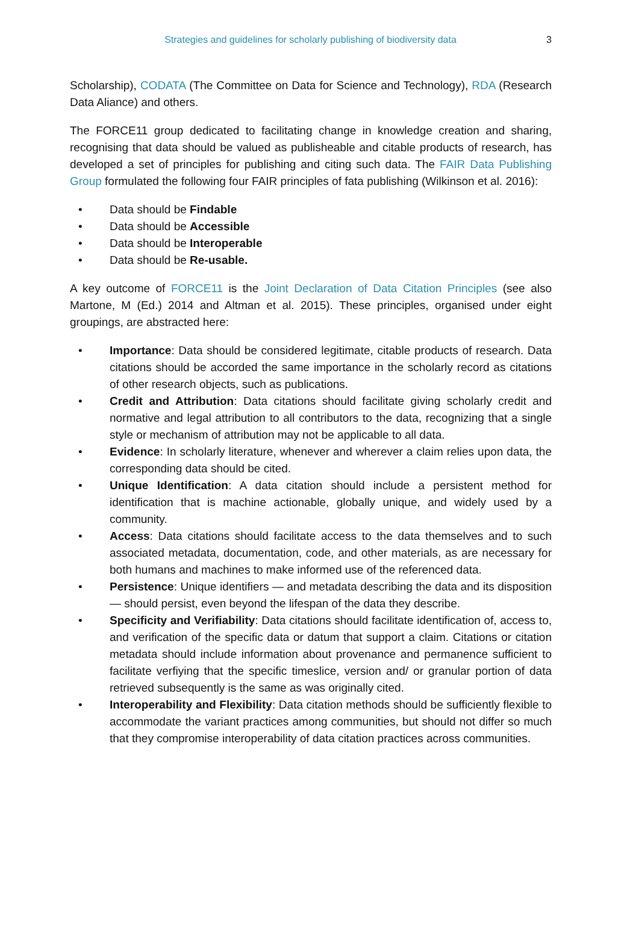Strategies and guidelines for scholarly publishing of biodiversity data 3
Scholarship), CODATA (The Committee on Data for Science and Technology), RDA (Research Data Aliance) and others.
The FORCE11 group dedicated to facilitating change in knowledge creation and sharing, recognising that data should be valued as publisheable and citable products of research, has developed a set of principles for publishing and citing such data. The FAIR Data Publishing Group formulated the following four FAIR principles of fata publishing (Wilkinson et al. 2016):
• Data should be Findable
• Data should be Accessible
• Data should be Interoperable
• Data should be Re-usable.
A key outcome of FORCE11 is the Joint Declaration of Data Citation Principles (see also Martone, M (Ed.) 2014 and Altman et al. 2015). These principles, organised under eight groupings, are abstracted here:
• Importance: Data should be considered legitimate, citable products of research. Data citations should be accorded the same importance in the scholarly record as citations of other research objects, such as publications.
• Credit and Attribution: Data citations should facilitate giving scholarly credit and normative and legal attribution to all contributors to the data, recognizing that a single style or mechanism of attribution may not be applicable to all data.
• Evidence: In scholarly literature, whenever and wherever a claim relies upon data, the corresponding data should be cited.
• Unique Identification: A data citation should include a persistent method for identification that is machine actionable, globally unique, and widely used by a community.
• Access: Data citations should facilitate access to the data themselves and to such associated metadata, documentation, code, and other materials, as are necessary for both humans and machines to make informed use of the referenced data.
• Persistence: Unique identifiers — and metadata describing the data and its disposition — should persist, even beyond the lifespan of the data they describe.
• Specificity and Verifiability: Data citations should facilitate identification of, access to, and verification of the specific data or datum that support a claim. Citations or citation metadata should include information about provenance and permanence sufficient to facilitate verfiying that the specific timeslice, version and/ or granular portion of data retrieved subsequently is the same as was originally cited.
• Interoperability and Flexibility: Data citation methods should be sufficiently flexible to accommodate the variant practices among communities, but should not differ so much that they compromise interoperability of data citation practices across communities.